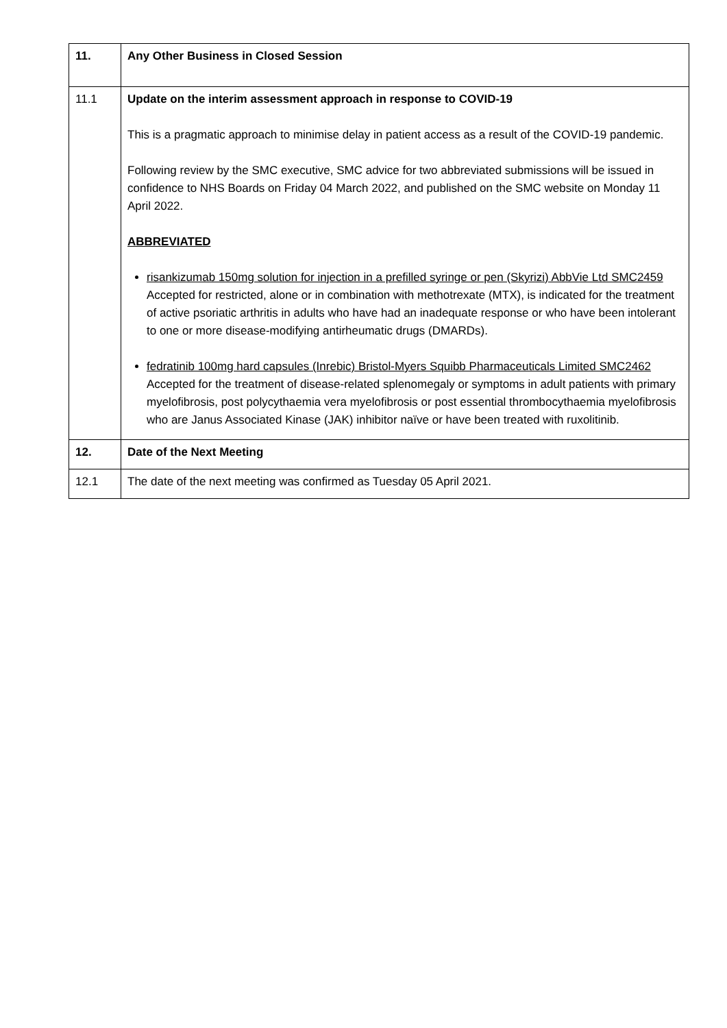| 11. | Any Other Business in Closed Session |
| 11.1 | Update on the interim assessment approach in response to COVID-19 This is a pragmatic approach to minimise delay in patient access as a result of the COVID-19 pandemic. Following review by the SMC executive, SMC advice for two abbreviated submissions will be issued in confidence to NHS Boards on Friday 04 March 2022, and published on the SMC website on Monday 11 April 2022. ABBREVIATED risankizumab 150mg solution for injection in a prefilled syringe or pen (Skyrizi) AbbVie Ltd SMC2459 Accepted for restricted, alone or in combination with methotrexate (MTX), is indicated for the treatment of active psoriatic arthritis in adults who have had an inadequate response or who have been intolerant to one or more disease-modifying antirheumatic drugs (DMARDs). fedratinib 100mg hard capsules (Inrebic) Bristol-Myers Squibb Pharmaceuticals Limited SMC2462 Accepted for the treatment of disease-related splenomegaly or symptoms in adult patients with primary myelofibrosis, post polycythaemia vera myelofibrosis or post essential thrombocythaemia myelofibrosis who are Janus Associated Kinase (JAK) inhibitor naïve or have been treated with ruxolitinib. |
| 12. | Date of the Next Meeting |
| 12.1 | The date of the next meeting was confirmed as Tuesday 05 April 2021. |